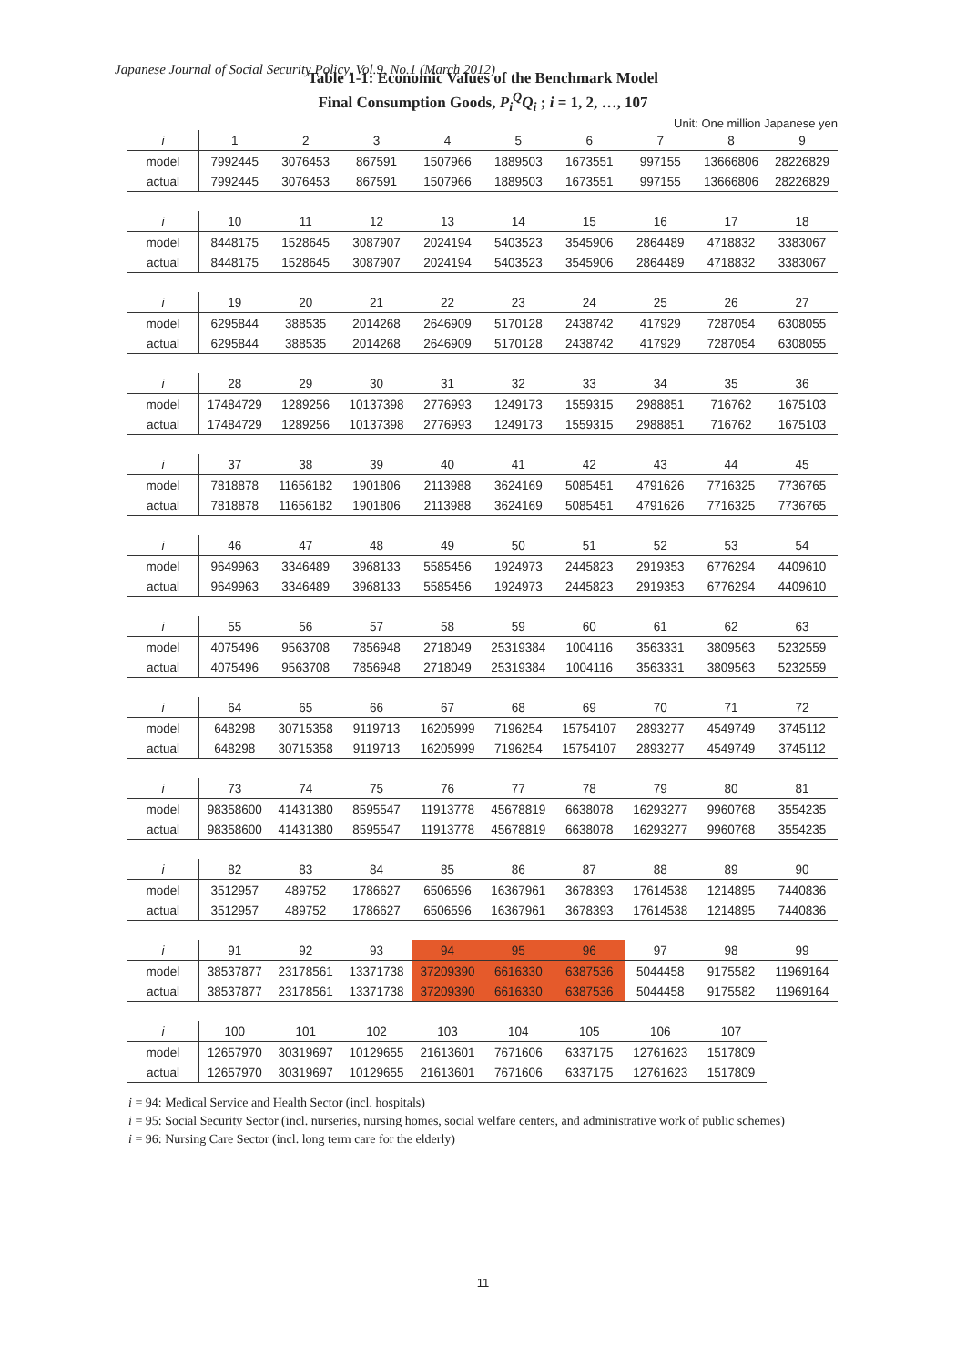Japanese Journal of Social Security Policy, Vol.9, No.1 (March 2012)
Table 1-1: Economic Values of the Benchmark Model
Final Consumption Goods, P<sub>i</sub><sup>Q</sup>Q<sub>i</sub> ; i = 1, 2, …, 107
Unit: One million Japanese yen
| i | 1 | 2 | 3 | 4 | 5 | 6 | 7 | 8 | 9 |
| model | 7992445 | 3076453 | 867591 | 1507966 | 1889503 | 1673551 | 997155 | 13666806 | 28226829 |
| actual | 7992445 | 3076453 | 867591 | 1507966 | 1889503 | 1673551 | 997155 | 13666806 | 28226829 |
| i | 10 | 11 | 12 | 13 | 14 | 15 | 16 | 17 | 18 |
| model | 8448175 | 1528645 | 3087907 | 2024194 | 5403523 | 3545906 | 2864489 | 4718832 | 3383067 |
| actual | 8448175 | 1528645 | 3087907 | 2024194 | 5403523 | 3545906 | 2864489 | 4718832 | 3383067 |
| i | 19 | 20 | 21 | 22 | 23 | 24 | 25 | 26 | 27 |
| model | 6295844 | 388535 | 2014268 | 2646909 | 5170128 | 2438742 | 417929 | 7287054 | 6308055 |
| actual | 6295844 | 388535 | 2014268 | 2646909 | 5170128 | 2438742 | 417929 | 7287054 | 6308055 |
| i | 28 | 29 | 30 | 31 | 32 | 33 | 34 | 35 | 36 |
| model | 17484729 | 1289256 | 10137398 | 2776993 | 1249173 | 1559315 | 2988851 | 716762 | 1675103 |
| actual | 17484729 | 1289256 | 10137398 | 2776993 | 1249173 | 1559315 | 2988851 | 716762 | 1675103 |
| i | 37 | 38 | 39 | 40 | 41 | 42 | 43 | 44 | 45 |
| model | 7818878 | 11656182 | 1901806 | 2113988 | 3624169 | 5085451 | 4791626 | 7716325 | 7736765 |
| actual | 7818878 | 11656182 | 1901806 | 2113988 | 3624169 | 5085451 | 4791626 | 7716325 | 7736765 |
| i | 46 | 47 | 48 | 49 | 50 | 51 | 52 | 53 | 54 |
| model | 9649963 | 3346489 | 3968133 | 5585456 | 1924973 | 2445823 | 2919353 | 6776294 | 4409610 |
| actual | 9649963 | 3346489 | 3968133 | 5585456 | 1924973 | 2445823 | 2919353 | 6776294 | 4409610 |
| i | 55 | 56 | 57 | 58 | 59 | 60 | 61 | 62 | 63 |
| model | 4075496 | 9563708 | 7856948 | 2718049 | 25319384 | 1004116 | 3563331 | 3809563 | 5232559 |
| actual | 4075496 | 9563708 | 7856948 | 2718049 | 25319384 | 1004116 | 3563331 | 3809563 | 5232559 |
| i | 64 | 65 | 66 | 67 | 68 | 69 | 70 | 71 | 72 |
| model | 648298 | 30715358 | 9119713 | 16205999 | 7196254 | 15754107 | 2893277 | 4549749 | 3745112 |
| actual | 648298 | 30715358 | 9119713 | 16205999 | 7196254 | 15754107 | 2893277 | 4549749 | 3745112 |
| i | 73 | 74 | 75 | 76 | 77 | 78 | 79 | 80 | 81 |
| model | 98358600 | 41431380 | 8595547 | 11913778 | 45678819 | 6638078 | 16293277 | 9960768 | 3554235 |
| actual | 98358600 | 41431380 | 8595547 | 11913778 | 45678819 | 6638078 | 16293277 | 9960768 | 3554235 |
| i | 82 | 83 | 84 | 85 | 86 | 87 | 88 | 89 | 90 |
| model | 3512957 | 489752 | 1786627 | 6506596 | 16367961 | 3678393 | 17614538 | 1214895 | 7440836 |
| actual | 3512957 | 489752 | 1786627 | 6506596 | 16367961 | 3678393 | 17614538 | 1214895 | 7440836 |
| i | 91 | 92 | 93 | 94 | 95 | 96 | 97 | 98 | 99 |
| model | 38537877 | 23178561 | 13371738 | 37209390 | 6616330 | 6387536 | 5044458 | 9175582 | 11969164 |
| actual | 38537877 | 23178561 | 13371738 | 37209390 | 6616330 | 6387536 | 5044458 | 9175582 | 11969164 |
| i | 100 | 101 | 102 | 103 | 104 | 105 | 106 | 107 | |
| model | 12657970 | 30319697 | 10129655 | 21613601 | 7671606 | 6337175 | 12761623 | 1517809 | |
| actual | 12657970 | 30319697 | 10129655 | 21613601 | 7671606 | 6337175 | 12761623 | 1517809 | |
i = 94: Medical Service and Health Sector (incl. hospitals)
i = 95: Social Security Sector (incl. nurseries, nursing homes, social welfare centers, and administrative work of public schemes)
i = 96: Nursing Care Sector (incl. long term care for the elderly)
11